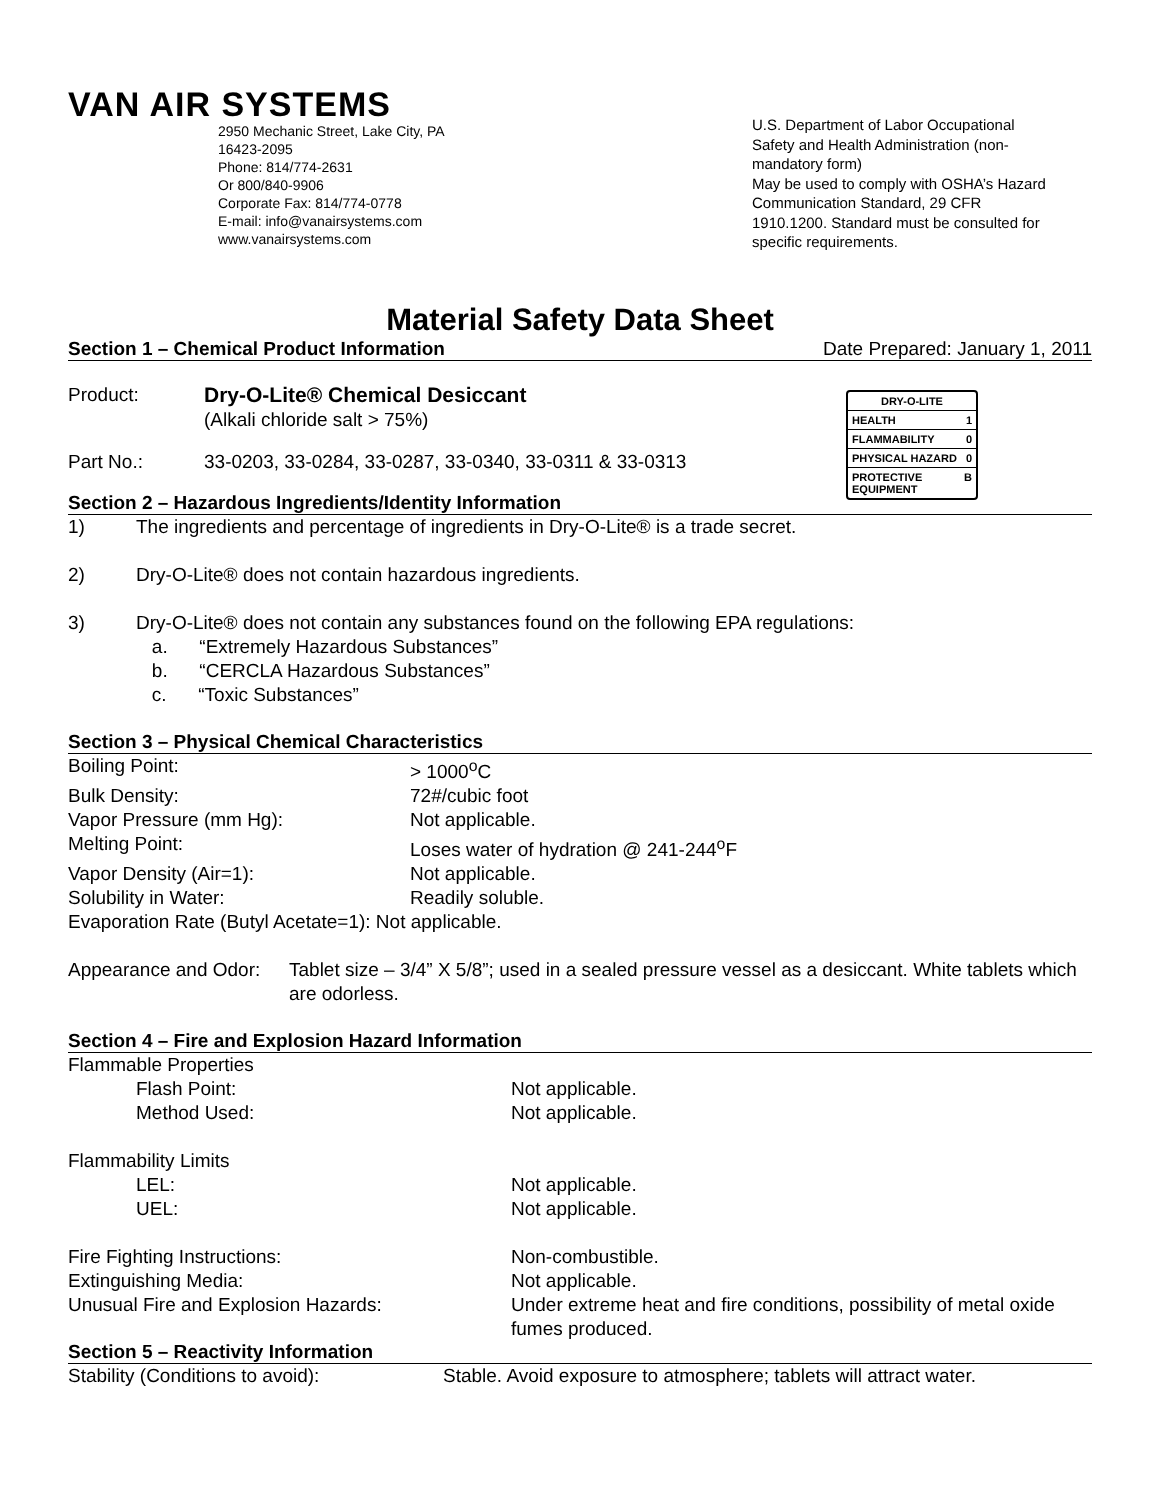VAN AIR SYSTEMS
2950 Mechanic Street, Lake City, PA
16423-2095
Phone: 814/774-2631
Or 800/840-9906
Corporate Fax: 814/774-0778
E-mail: info@vanairsystems.com
www.vanairsystems.com
U.S. Department of Labor Occupational Safety and Health Administration (non-mandatory form)
May be used to comply with OSHA’s Hazard Communication Standard, 29 CFR 1910.1200. Standard must be consulted for specific requirements.
Material Safety Data Sheet
Section 1 – Chemical Product Information Date Prepared: January 1, 2011
DRY-O-LITE
HEALTH 1
FLAMMABILITY 0
PHYSICAL HAZARD 0
PROTECTIVE EQUIPMENT B
| Product: | Dry-O-Lite® Chemical Desiccant (Alkali chloride salt > 75%) |
| Part No.: | 33-0203, 33-0284, 33-0287, 33-0340, 33-0311 & 33-0313 |
Section 2 – Hazardous Ingredients/Identity Information
| 1) | The ingredients and percentage of ingredients in Dry-O-Lite® is a trade secret. |
| 2) | Dry-O-Lite® does not contain hazardous ingredients. |
| 3) | Dry-O-Lite® does not contain any substances found on the following EPA regulations: a. “Extremely Hazardous Substances” b. “CERCLA Hazardous Substances” c. “Toxic Substances” |
Section 3 – Physical Chemical Characteristics
| Boiling Point: | > 1000<sup>o</sup>C |
| Bulk Density: | 72#/cubic foot |
| Vapor Pressure (mm Hg): | Not applicable. |
| Melting Point: | Loses water of hydration @ 241-244<sup>o</sup>F |
| Vapor Density (Air=1): | Not applicable. |
| Solubility in Water: | Readily soluble. |
| Evaporation Rate (Butyl Acetate=1): Not applicable. | |
| Appearance and Odor: | Tablet size – 3/4” X 5/8”; used in a sealed pressure vessel as a desiccant. White tablets which are odorless. |
Section 4 – Fire and Explosion Hazard Information
| Flammable Properties | |
| Flash Point: | Not applicable. |
| Method Used: | Not applicable. |
| Flammability Limits | |
| LEL: | Not applicable. |
| UEL: | Not applicable. |
| Fire Fighting Instructions: | Non-combustible. |
| Extinguishing Media: | Not applicable. |
| Unusual Fire and Explosion Hazards: | Under extreme heat and fire conditions, possibility of metal oxide fumes produced. |
Section 5 – Reactivity Information
| Stability (Conditions to avoid): | Stable. Avoid exposure to atmosphere; tablets will attract water. |